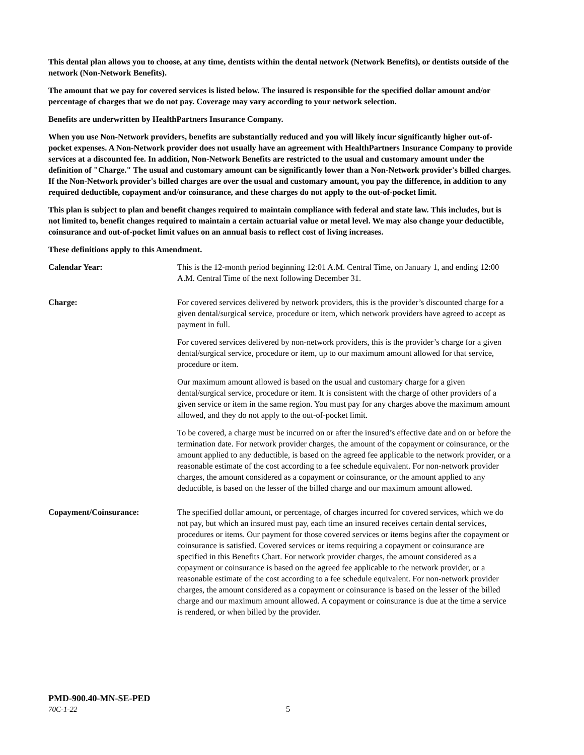This dental plan allows you to choose, at any time, dentists within the dental network (Network Benefits), or dentists outside of the network (Non-Network Benefits).
The amount that we pay for covered services is listed below. The insured is responsible for the specified dollar amount and/or percentage of charges that we do not pay. Coverage may vary according to your network selection.
Benefits are underwritten by HealthPartners Insurance Company.
When you use Non-Network providers, benefits are substantially reduced and you will likely incur significantly higher out-of-pocket expenses. A Non-Network provider does not usually have an agreement with HealthPartners Insurance Company to provide services at a discounted fee. In addition, Non-Network Benefits are restricted to the usual and customary amount under the definition of "Charge." The usual and customary amount can be significantly lower than a Non-Network provider's billed charges. If the Non-Network provider's billed charges are over the usual and customary amount, you pay the difference, in addition to any required deductible, copayment and/or coinsurance, and these charges do not apply to the out-of-pocket limit.
This plan is subject to plan and benefit changes required to maintain compliance with federal and state law. This includes, but is not limited to, benefit changes required to maintain a certain actuarial value or metal level. We may also change your deductible, coinsurance and out-of-pocket limit values on an annual basis to reflect cost of living increases.
These definitions apply to this Amendment.
Calendar Year: This is the 12-month period beginning 12:01 A.M. Central Time, on January 1, and ending 12:00 A.M. Central Time of the next following December 31.
Charge: For covered services delivered by network providers, this is the provider’s discounted charge for a given dental/surgical service, procedure or item, which network providers have agreed to accept as payment in full.
For covered services delivered by non-network providers, this is the provider’s charge for a given dental/surgical service, procedure or item, up to our maximum amount allowed for that service, procedure or item.
Our maximum amount allowed is based on the usual and customary charge for a given dental/surgical service, procedure or item. It is consistent with the charge of other providers of a given service or item in the same region. You must pay for any charges above the maximum amount allowed, and they do not apply to the out-of-pocket limit.
To be covered, a charge must be incurred on or after the insured’s effective date and on or before the termination date. For network provider charges, the amount of the copayment or coinsurance, or the amount applied to any deductible, is based on the agreed fee applicable to the network provider, or a reasonable estimate of the cost according to a fee schedule equivalent. For non-network provider charges, the amount considered as a copayment or coinsurance, or the amount applied to any deductible, is based on the lesser of the billed charge and our maximum amount allowed.
Copayment/Coinsurance: The specified dollar amount, or percentage, of charges incurred for covered services, which we do not pay, but which an insured must pay, each time an insured receives certain dental services, procedures or items. Our payment for those covered services or items begins after the copayment or coinsurance is satisfied. Covered services or items requiring a copayment or coinsurance are specified in this Benefits Chart. For network provider charges, the amount considered as a copayment or coinsurance is based on the agreed fee applicable to the network provider, or a reasonable estimate of the cost according to a fee schedule equivalent. For non-network provider charges, the amount considered as a copayment or coinsurance is based on the lesser of the billed charge and our maximum amount allowed. A copayment or coinsurance is due at the time a service is rendered, or when billed by the provider.
PMD-900.40-MN-SE-PED
70C-1-22 5